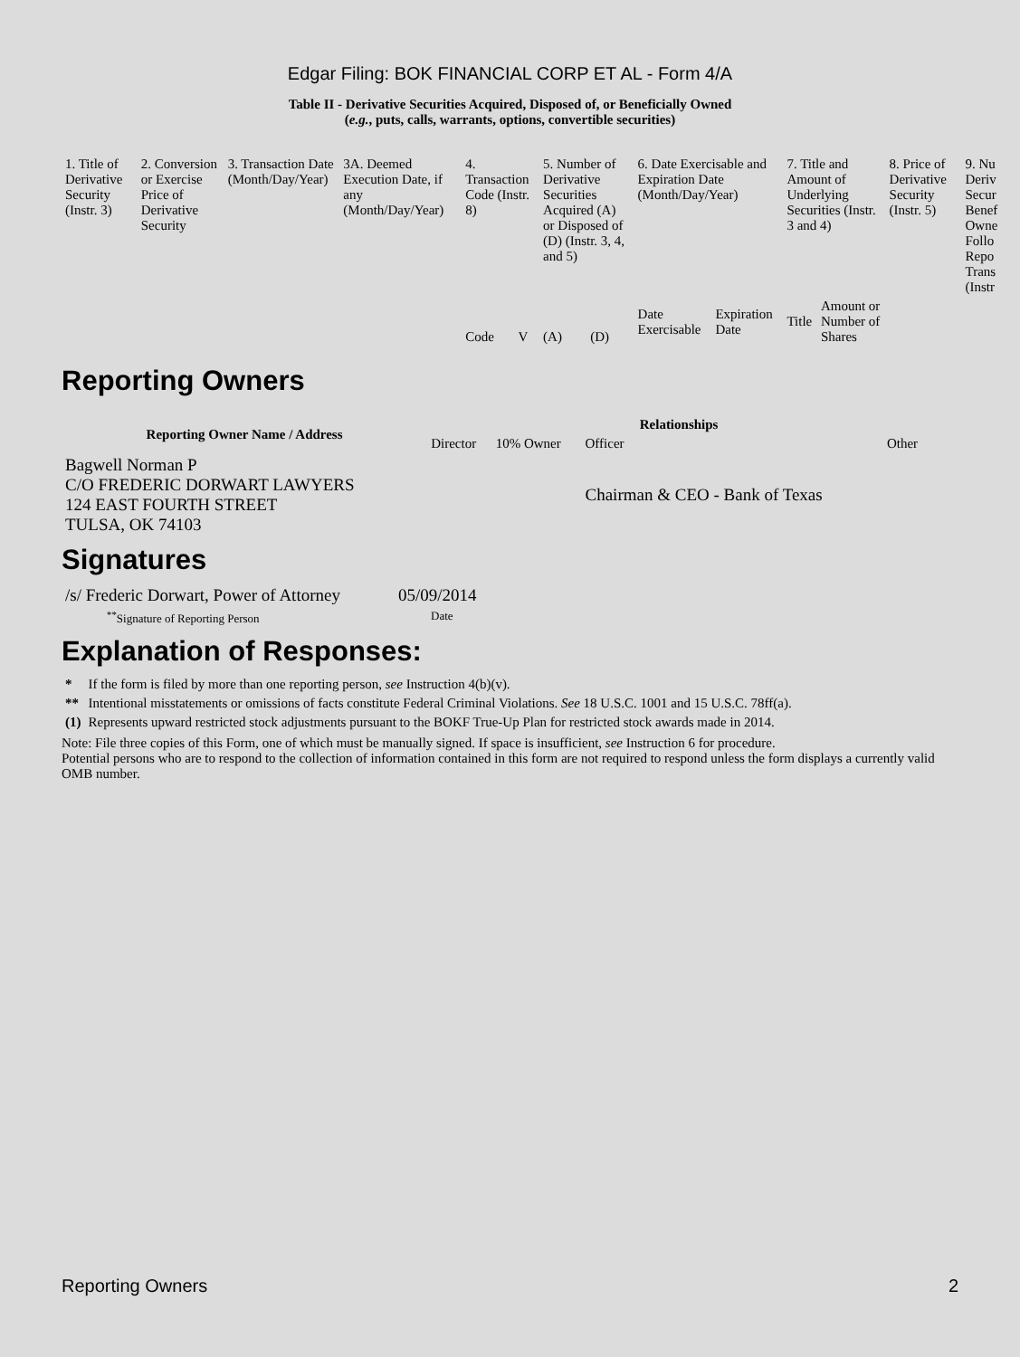Edgar Filing: BOK FINANCIAL CORP ET AL - Form 4/A
Table II - Derivative Securities Acquired, Disposed of, or Beneficially Owned
(e.g., puts, calls, warrants, options, convertible securities)
| 1. Title of Derivative Security (Instr. 3) | 2. Conversion or Exercise Price of Derivative Security | 3. Transaction Date (Month/Day/Year) | 3A. Deemed Execution Date, if any (Month/Day/Year) | 4. Transaction Code (Instr. 8) | | 5. Number of Derivative Securities Acquired (A) or Disposed of (D) (Instr. 3, 4, and 5) | | 6. Date Exercisable and Expiration Date (Month/Day/Year) | | 7. Title and Amount of Underlying Securities (Instr. 3 and 4) | | 8. Price of Derivative Security (Instr. 5) | 9. Nu Deriv Secur Benef Owne Follo Repo Trans (Instr |
| | | | | Code | V | (A) | (D) | Date Exercisable | Expiration Date | Title | Amount or Number of Shares | | |
Reporting Owners
| Reporting Owner Name / Address | Relationships | | | |
| --- | --- | --- | --- | --- |
| | Director | 10% Owner | Officer | Other |
| Bagwell Norman P C/O FREDERIC DORWART LAWYERS 124 EAST FOURTH STREET TULSA, OK 74103 | | | Chairman & CEO - Bank of Texas | |
Signatures
| /s/ Frederic Dorwart, Power of Attorney | 05/09/2014 |
| <sup>**</sup> Signature of Reporting Person | Date |
Explanation of Responses:
| * | If the form is filed by more than one reporting person, see Instruction 4(b)(v). |
| ** | Intentional misstatements or omissions of facts constitute Federal Criminal Violations. See 18 U.S.C. 1001 and 15 U.S.C. 78ff(a). |
| (1) | Represents upward restricted stock adjustments pursuant to the BOKF True-Up Plan for restricted stock awards made in 2014. |
Note: File three copies of this Form, one of which must be manually signed. If space is insufficient, see Instruction 6 for procedure.
Potential persons who are to respond to the collection of information contained in this form are not required to respond unless the form displays a currently valid OMB number.
Reporting Owners 2